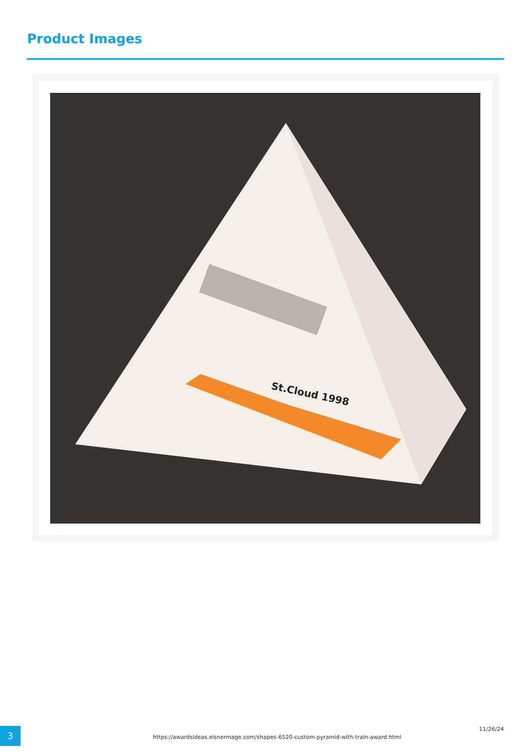Product Images
St.Cloud 1998
3
https://awardsideas.elsnermage.com/shapes-6520-custom-pyramid-with-train-award.html
11/26/24